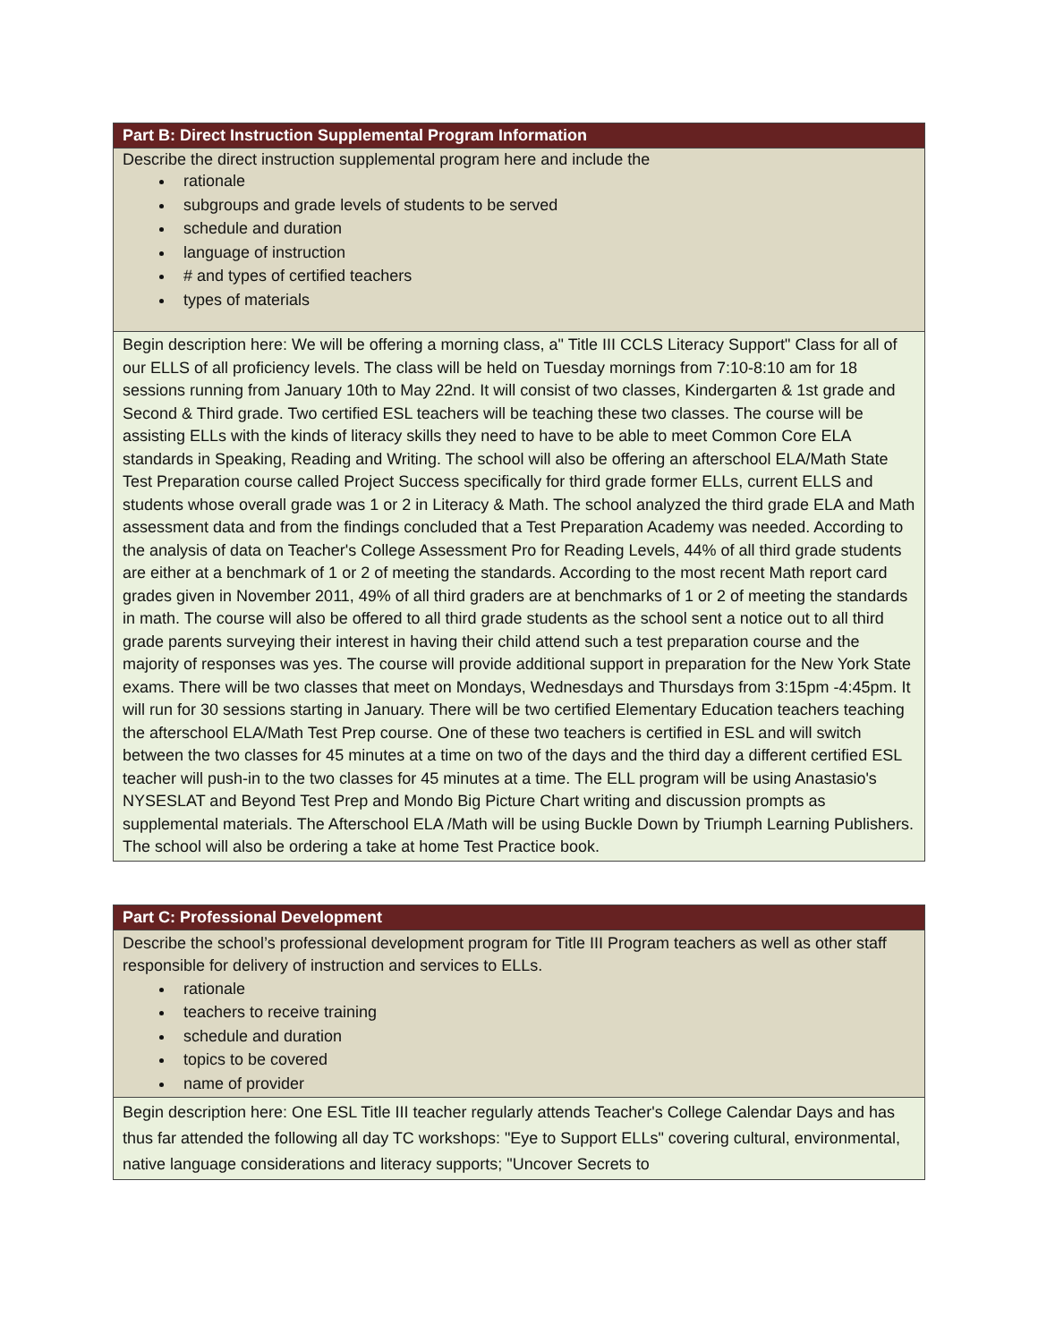| Part B: Direct Instruction Supplemental Program Information |
| Describe the direct instruction supplemental program here and include the rationale subgroups and grade levels of students to be served schedule and duration language of instruction # and types of certified teachers types of materials |
| Begin description here: We will be offering a morning class, a" Title III CCLS Literacy Support" Class for all of our ELLS of all proficiency levels. The class will be held on Tuesday mornings from 7:10-8:10 am for 18 sessions running from January 10th to May 22nd. It will consist of two classes, Kindergarten & 1st grade and Second & Third grade. Two certified ESL teachers will be teaching these two classes. The course will be assisting ELLs with the kinds of literacy skills they need to have to be able to meet Common Core ELA standards in Speaking, Reading and Writing. The school will also be offering an afterschool ELA/Math State Test Preparation course called Project Success specifically for third grade former ELLs, current ELLS and students whose overall grade was 1 or 2 in Literacy & Math. The school analyzed the third grade ELA and Math assessment data and from the findings concluded that a Test Preparation Academy was needed. According to the analysis of data on Teacher's College Assessment Pro for Reading Levels, 44% of all third grade students are either at a benchmark of 1 or 2 of meeting the standards. According to the most recent Math report card grades given in November 2011, 49% of all third graders are at benchmarks of 1 or 2 of meeting the standards in math. The course will also be offered to all third grade students as the school sent a notice out to all third grade parents surveying their interest in having their child attend such a test preparation course and the majority of responses was yes. The course will provide additional support in preparation for the New York State exams. There will be two classes that meet on Mondays, Wednesdays and Thursdays from 3:15pm -4:45pm. It will run for 30 sessions starting in January. There will be two certified Elementary Education teachers teaching the afterschool ELA/Math Test Prep course. One of these two teachers is certified in ESL and will switch between the two classes for 45 minutes at a time on two of the days and the third day a different certified ESL teacher will push-in to the two classes for 45 minutes at a time. The ELL program will be using Anastasio's NYSESLAT and Beyond Test Prep and Mondo Big Picture Chart writing and discussion prompts as supplemental materials. The Afterschool ELA /Math will be using Buckle Down by Triumph Learning Publishers. The school will also be ordering a take at home Test Practice book. |
| Part C: Professional Development |
| Describe the school’s professional development program for Title III Program teachers as well as other staff responsible for delivery of instruction and services to ELLs. rationale teachers to receive training schedule and duration topics to be covered name of provider |
| Begin description here: One ESL Title III teacher regularly attends Teacher's College Calendar Days and has thus far attended the following all day TC workshops: "Eye to Support ELLs" covering cultural, environmental, native language considerations and literacy supports; "Uncover Secrets to |